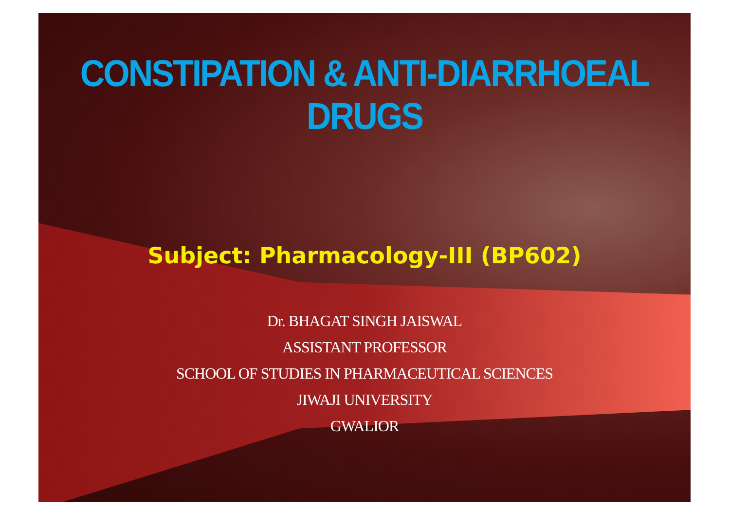CONSTIPATION & ANTI-DIARRHOEAL DRUGS
Subject: Pharmacology-III (BP602)
Dr. BHAGAT SINGH JAISWAL
ASSISTANT PROFESSOR
SCHOOL OF STUDIES IN PHARMACEUTICAL SCIENCES
JIWAJI UNIVERSITY
GWALIOR